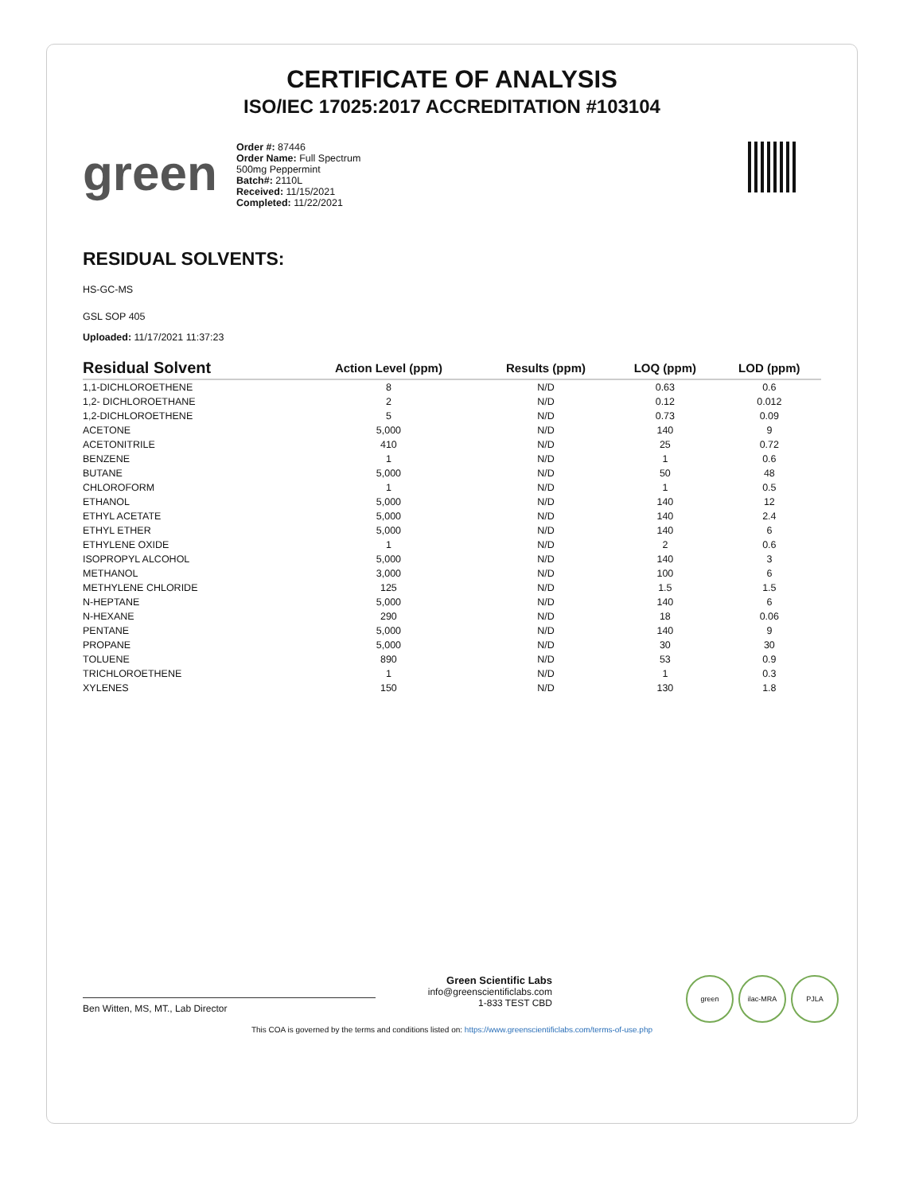CERTIFICATE OF ANALYSIS
ISO/IEC 17025:2017 ACCREDITATION #103104
green
Order #: 87446
Order Name: Full Spectrum
500mg Peppermint
Batch#: 2110L
Received: 11/15/2021
Completed: 11/22/2021
RESIDUAL SOLVENTS:
HS-GC-MS
GSL SOP 405
Uploaded: 11/17/2021 11:37:23
| Residual Solvent | Action Level (ppm) | Results (ppm) | LOQ (ppm) | LOD (ppm) |
| --- | --- | --- | --- | --- |
| 1,1-DICHLOROETHENE | 8 | N/D | 0.63 | 0.6 |
| 1,2- DICHLOROETHANE | 2 | N/D | 0.12 | 0.012 |
| 1,2-DICHLOROETHENE | 5 | N/D | 0.73 | 0.09 |
| ACETONE | 5,000 | N/D | 140 | 9 |
| ACETONITRILE | 410 | N/D | 25 | 0.72 |
| BENZENE | 1 | N/D | 1 | 0.6 |
| BUTANE | 5,000 | N/D | 50 | 48 |
| CHLOROFORM | 1 | N/D | 1 | 0.5 |
| ETHANOL | 5,000 | N/D | 140 | 12 |
| ETHYL ACETATE | 5,000 | N/D | 140 | 2.4 |
| ETHYL ETHER | 5,000 | N/D | 140 | 6 |
| ETHYLENE OXIDE | 1 | N/D | 2 | 0.6 |
| ISOPROPYL ALCOHOL | 5,000 | N/D | 140 | 3 |
| METHANOL | 3,000 | N/D | 100 | 6 |
| METHYLENE CHLORIDE | 125 | N/D | 1.5 | 1.5 |
| N-HEPTANE | 5,000 | N/D | 140 | 6 |
| N-HEXANE | 290 | N/D | 18 | 0.06 |
| PENTANE | 5,000 | N/D | 140 | 9 |
| PROPANE | 5,000 | N/D | 30 | 30 |
| TOLUENE | 890 | N/D | 53 | 0.9 |
| TRICHLOROETHENE | 1 | N/D | 1 | 0.3 |
| XYLENES | 150 | N/D | 130 | 1.8 |
Ben Witten, MS, MT., Lab Director
Green Scientific Labs
info@greenscientificlabs.com
1-833 TEST CBD
green ilac-MRA PJLA
This COA is governed by the terms and conditions listed on: https://www.greenscientificlabs.com/terms-of-use.php